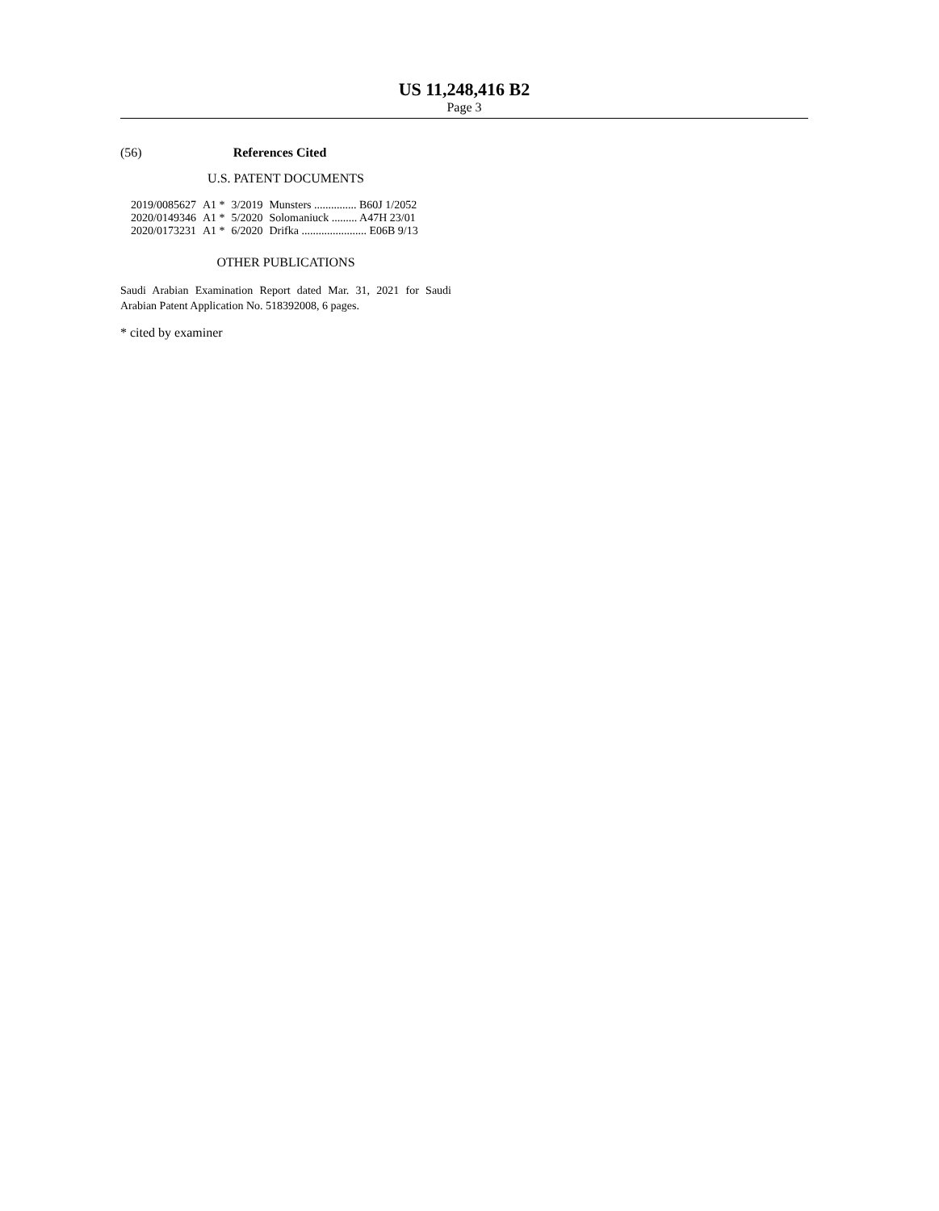US 11,248,416 B2
Page 3
(56) References Cited
U.S. PATENT DOCUMENTS
| 2019/0085627 | A1 * | 3/2019 | Munsters ............... B60J 1/2052 |
| 2020/0149346 | A1 * | 5/2020 | Solomaniuck ......... A47H 23/01 |
| 2020/0173231 | A1 * | 6/2020 | Drifka ....................... E06B 9/13 |
OTHER PUBLICATIONS
Saudi Arabian Examination Report dated Mar. 31, 2021 for Saudi Arabian Patent Application No. 518392008, 6 pages.
* cited by examiner